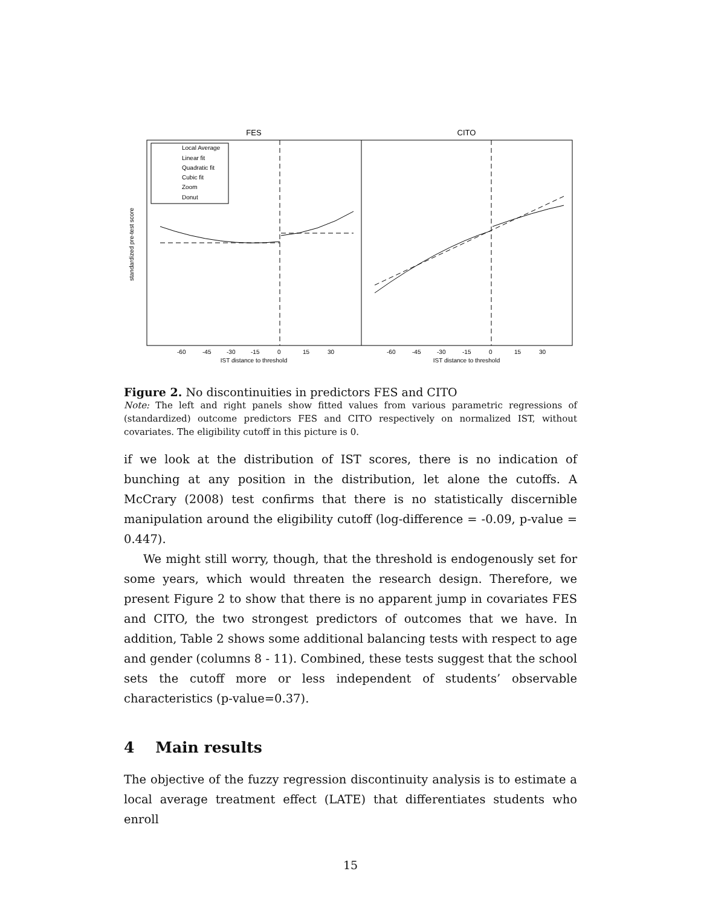FES
CITO
Local Average
Linear fit
Quadratic fit
Cubic fit
Zoom
Donut
IST distance to threshold
IST distance to threshold
-60
-45
-30
-15
0
15
30
-60
-45
-30
-15
0
15
30
standardized pre-test score
Figure 2. No discontinuities in predictors FES and CITO
Note: The left and right panels show fitted values from various parametric regressions of (standardized) outcome predictors FES and CITO respectively on normalized IST, without covariates. The eligibility cutoff in this picture is 0.
if we look at the distribution of IST scores, there is no indication of bunching at any position in the distribution, let alone the cutoffs. A McCrary (2008) test confirms that there is no statistically discernible manipulation around the eligibility cutoff (log-difference = -0.09, p-value = 0.447).
We might still worry, though, that the threshold is endogenously set for some years, which would threaten the research design. Therefore, we present Figure 2 to show that there is no apparent jump in covariates FES and CITO, the two strongest predictors of outcomes that we have. In addition, Table 2 shows some additional balancing tests with respect to age and gender (columns 8 - 11). Combined, these tests suggest that the school sets the cutoff more or less independent of students’ observable characteristics (p-value=0.37).
4 Main results
The objective of the fuzzy regression discontinuity analysis is to estimate a local average treatment effect (LATE) that differentiates students who enroll
15